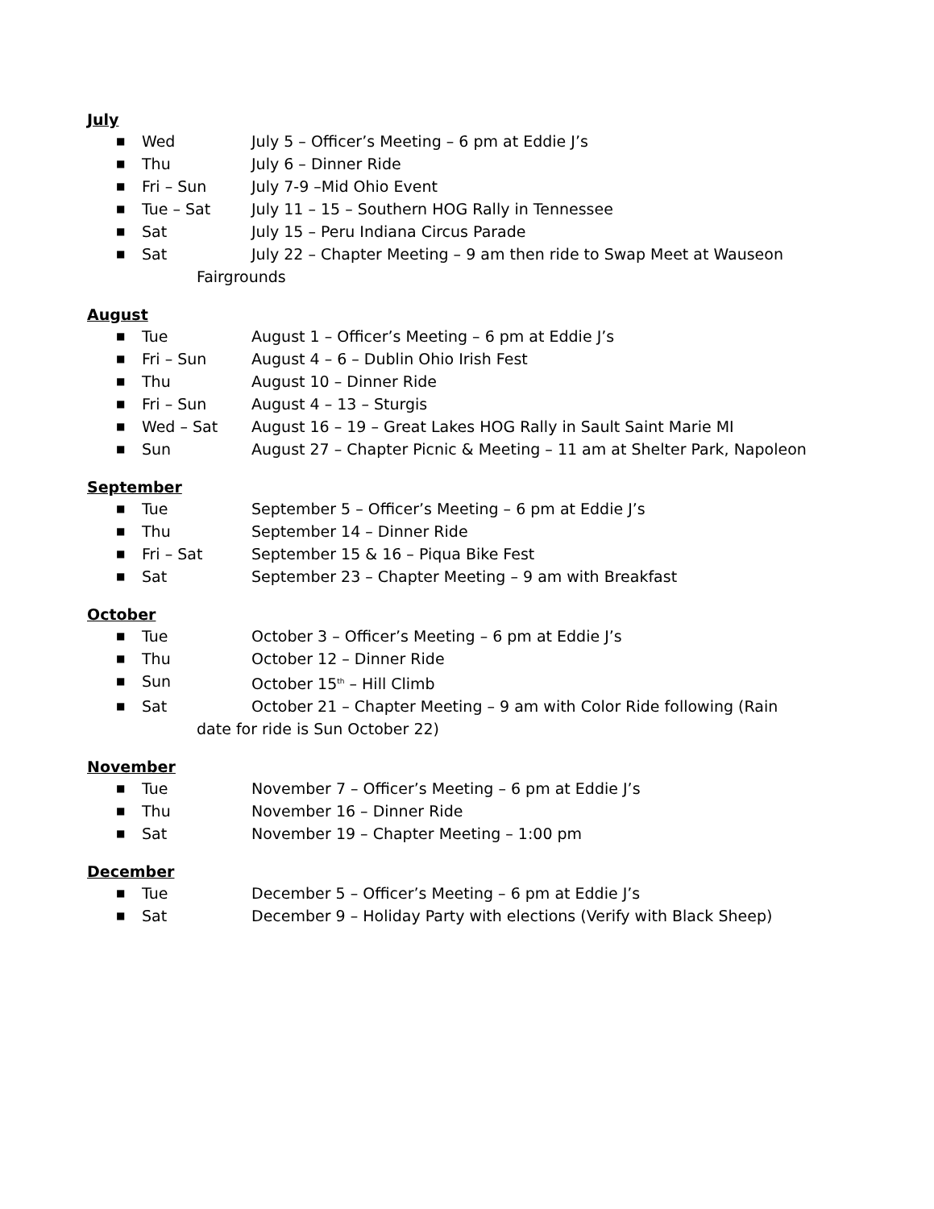July
■ Wed July 5 – Officer’s Meeting – 6 pm at Eddie J’s
■ Thu July 6 – Dinner Ride
■ Fri – Sun July 7-9 –Mid Ohio Event
■ Tue – Sat July 11 – 15 – Southern HOG Rally in Tennessee
■ Sat July 15 – Peru Indiana Circus Parade
■ Sat July 22 – Chapter Meeting – 9 am then ride to Swap Meet at Wauseon
Fairgrounds
August
■ Tue August 1 – Officer’s Meeting – 6 pm at Eddie J’s
■ Fri – Sun August 4 – 6 – Dublin Ohio Irish Fest
■ Thu August 10 – Dinner Ride
■ Fri – Sun August 4 – 13 – Sturgis
■ Wed – Sat August 16 – 19 – Great Lakes HOG Rally in Sault Saint Marie MI
■ Sun August 27 – Chapter Picnic & Meeting – 11 am at Shelter Park, Napoleon
September
■ Tue September 5 – Officer’s Meeting – 6 pm at Eddie J’s
■ Thu September 14 – Dinner Ride
■ Fri – Sat September 15 & 16 – Piqua Bike Fest
■ Sat September 23 – Chapter Meeting – 9 am with Breakfast
October
■ Tue October 3 – Officer’s Meeting – 6 pm at Eddie J’s
■ Thu October 12 – Dinner Ride
■ Sun October 15<sup>th</sup> – Hill Climb
■ Sat October 21 – Chapter Meeting – 9 am with Color Ride following (Rain
date for ride is Sun October 22)
November
■ Tue November 7 – Officer’s Meeting – 6 pm at Eddie J’s
■ Thu November 16 – Dinner Ride
■ Sat November 19 – Chapter Meeting – 1:00 pm
December
■ Tue December 5 – Officer’s Meeting – 6 pm at Eddie J’s
■ Sat December 9 – Holiday Party with elections (Verify with Black Sheep)